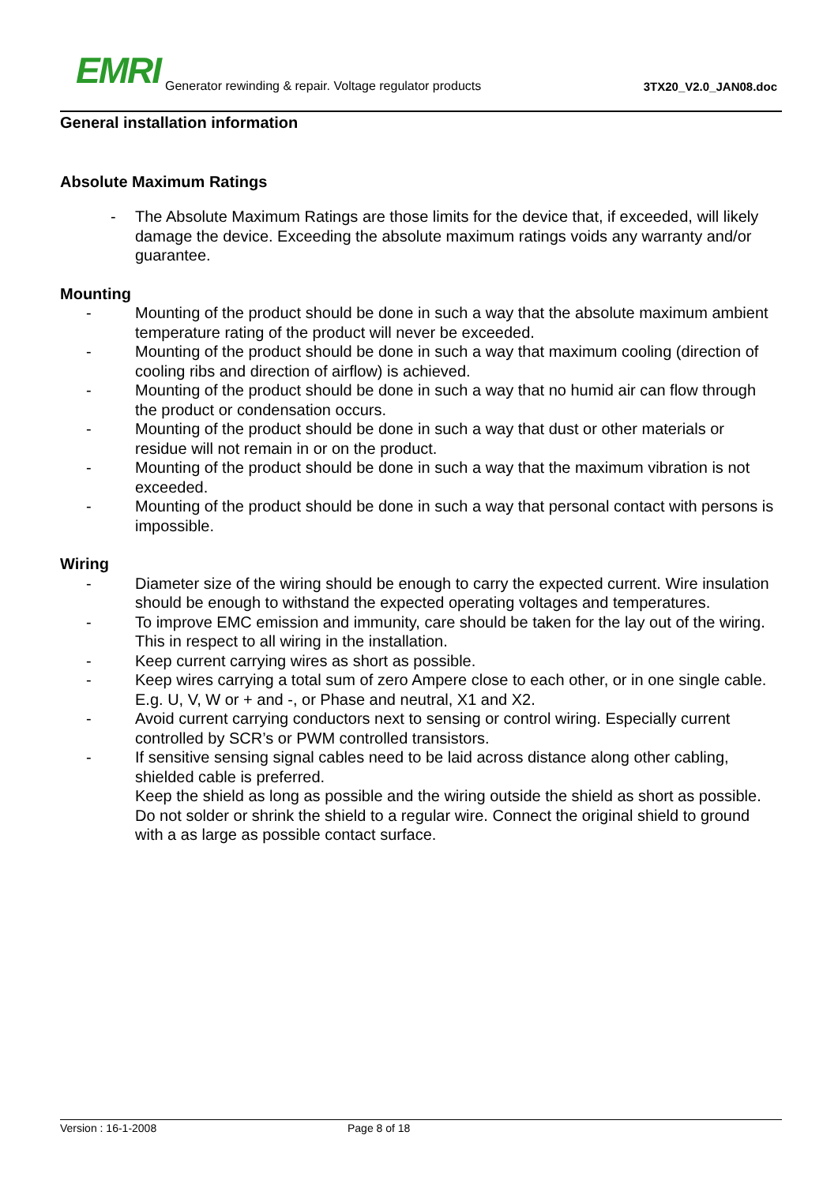EMRI
Generator rewinding & repair. Voltage regulator products
3TX20_V2.0_JAN08.doc
General installation information
Absolute Maximum Ratings
- The Absolute Maximum Ratings are those limits for the device that, if exceeded, will likely damage the device. Exceeding the absolute maximum ratings voids any warranty and/or guarantee.
Mounting
- Mounting of the product should be done in such a way that the absolute maximum ambient temperature rating of the product will never be exceeded.
- Mounting of the product should be done in such a way that maximum cooling (direction of cooling ribs and direction of airflow) is achieved.
- Mounting of the product should be done in such a way that no humid air can flow through the product or condensation occurs.
- Mounting of the product should be done in such a way that dust or other materials or residue will not remain in or on the product.
- Mounting of the product should be done in such a way that the maximum vibration is not exceeded.
- Mounting of the product should be done in such a way that personal contact with persons is impossible.
Wiring
- Diameter size of the wiring should be enough to carry the expected current. Wire insulation should be enough to withstand the expected operating voltages and temperatures.
- To improve EMC emission and immunity, care should be taken for the lay out of the wiring. This in respect to all wiring in the installation.
- Keep current carrying wires as short as possible.
- Keep wires carrying a total sum of zero Ampere close to each other, or in one single cable. E.g. U, V, W or + and -, or Phase and neutral, X1 and X2.
- Avoid current carrying conductors next to sensing or control wiring. Especially current controlled by SCR’s or PWM controlled transistors.
- If sensitive sensing signal cables need to be laid across distance along other cabling, shielded cable is preferred.
Keep the shield as long as possible and the wiring outside the shield as short as possible. Do not solder or shrink the shield to a regular wire. Connect the original shield to ground with a as large as possible contact surface.
Version : 16-1-2008 Page 8 of 18